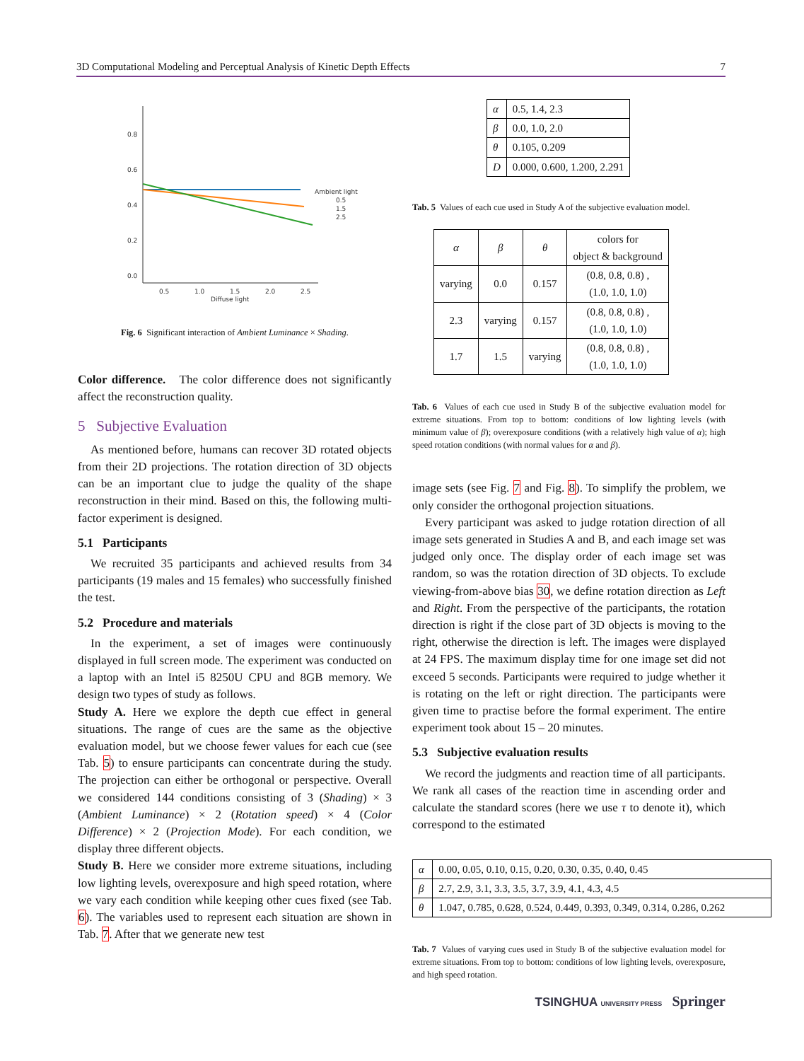3D Computational Modeling and Perceptual Analysis of Kinetic Depth Effects 7
0.8
0.6
0.4
0.2
0.0
0.5
1.0
1.5
2.0
2.5
Diffuse light
Ambient light
0.5
1.5
2.5
Fig. 6 Significant interaction of Ambient Luminance × Shading.
Color difference. The color difference does not significantly affect the reconstruction quality.
5 Subjective Evaluation
As mentioned before, humans can recover 3D rotated objects from their 2D projections. The rotation direction of 3D objects can be an important clue to judge the quality of the shape reconstruction in their mind. Based on this, the following multi-factor experiment is designed.
5.1 Participants
We recruited 35 participants and achieved results from 34 participants (19 males and 15 females) who successfully finished the test.
5.2 Procedure and materials
In the experiment, a set of images were continuously displayed in full screen mode. The experiment was conducted on a laptop with an Intel i5 8250U CPU and 8GB memory. We design two types of study as follows.
Study A. Here we explore the depth cue effect in general situations. The range of cues are the same as the objective evaluation model, but we choose fewer values for each cue (see Tab. 5) to ensure participants can concentrate during the study. The projection can either be orthogonal or perspective. Overall we considered 144 conditions consisting of 3 (Shading) × 3 (Ambient Luminance) × 2 (Rotation speed) × 4 (Color Difference) × 2 (Projection Mode). For each condition, we display three different objects.
Study B. Here we consider more extreme situations, including low lighting levels, overexposure and high speed rotation, where we vary each condition while keeping other cues fixed (see Tab. 6). The variables used to represent each situation are shown in Tab. 7. After that we generate new test
| α | 0.5, 1.4, 2.3 |
| β | 0.0, 1.0, 2.0 |
| θ | 0.105, 0.209 |
| D | 0.000, 0.600, 1.200, 2.291 |
Tab. 5 Values of each cue used in Study A of the subjective evaluation model.
| α | β | θ | colors for object & background |
| --- | --- | --- | --- |
| varying | 0.0 | 0.157 | (0.8, 0.8, 0.8) , (1.0, 1.0, 1.0) |
| 2.3 | varying | 0.157 | (0.8, 0.8, 0.8) , (1.0, 1.0, 1.0) |
| 1.7 | 1.5 | varying | (0.8, 0.8, 0.8) , (1.0, 1.0, 1.0) |
Tab. 6 Values of each cue used in Study B of the subjective evaluation model for extreme situations. From top to bottom: conditions of low lighting levels (with minimum value of β); overexposure conditions (with a relatively high value of α); high speed rotation conditions (with normal values for α and β).
image sets (see Fig. 7 and Fig. 8). To simplify the problem, we only consider the orthogonal projection situations.
Every participant was asked to judge rotation direction of all image sets generated in Studies A and B, and each image set was judged only once. The display order of each image set was random, so was the rotation direction of 3D objects. To exclude viewing-from-above bias 30, we define rotation direction as Left and Right. From the perspective of the participants, the rotation direction is right if the close part of 3D objects is moving to the right, otherwise the direction is left. The images were displayed at 24 FPS. The maximum display time for one image set did not exceed 5 seconds. Participants were required to judge whether it is rotating on the left or right direction. The participants were given time to practise before the formal experiment. The entire experiment took about 15 – 20 minutes.
5.3 Subjective evaluation results
We record the judgments and reaction time of all participants. We rank all cases of the reaction time in ascending order and calculate the standard scores (here we use τ to denote it), which correspond to the estimated
| α | 0.00, 0.05, 0.10, 0.15, 0.20, 0.30, 0.35, 0.40, 0.45 |
| β | 2.7, 2.9, 3.1, 3.3, 3.5, 3.7, 3.9, 4.1, 4.3, 4.5 |
| θ | 1.047, 0.785, 0.628, 0.524, 0.449, 0.393, 0.349, 0.314, 0.286, 0.262 |
Tab. 7 Values of varying cues used in Study B of the subjective evaluation model for extreme situations. From top to bottom: conditions of low lighting levels, overexposure, and high speed rotation.
TSINGHUA UNIVERSITY PRESS Springer